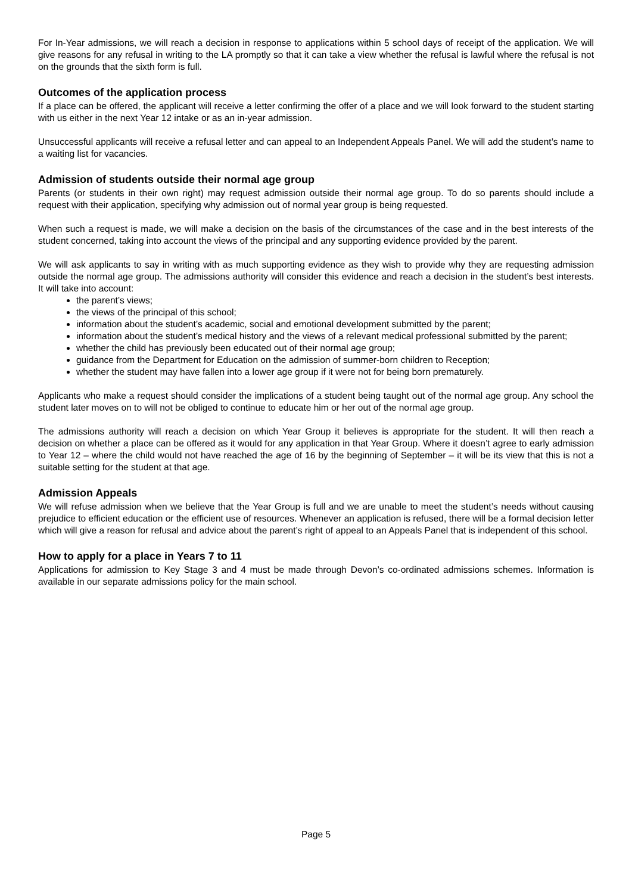For In-Year admissions, we will reach a decision in response to applications within 5 school days of receipt of the application. We will give reasons for any refusal in writing to the LA promptly so that it can take a view whether the refusal is lawful where the refusal is not on the grounds that the sixth form is full.
Outcomes of the application process
If a place can be offered, the applicant will receive a letter confirming the offer of a place and we will look forward to the student starting with us either in the next Year 12 intake or as an in-year admission.
Unsuccessful applicants will receive a refusal letter and can appeal to an Independent Appeals Panel. We will add the student’s name to a waiting list for vacancies.
Admission of students outside their normal age group
Parents (or students in their own right) may request admission outside their normal age group. To do so parents should include a request with their application, specifying why admission out of normal year group is being requested.
When such a request is made, we will make a decision on the basis of the circumstances of the case and in the best interests of the student concerned, taking into account the views of the principal and any supporting evidence provided by the parent.
We will ask applicants to say in writing with as much supporting evidence as they wish to provide why they are requesting admission outside the normal age group. The admissions authority will consider this evidence and reach a decision in the student’s best interests. It will take into account:
the parent’s views;
the views of the principal of this school;
information about the student’s academic, social and emotional development submitted by the parent;
information about the student’s medical history and the views of a relevant medical professional submitted by the parent;
whether the child has previously been educated out of their normal age group;
guidance from the Department for Education on the admission of summer-born children to Reception;
whether the student may have fallen into a lower age group if it were not for being born prematurely.
Applicants who make a request should consider the implications of a student being taught out of the normal age group. Any school the student later moves on to will not be obliged to continue to educate him or her out of the normal age group.
The admissions authority will reach a decision on which Year Group it believes is appropriate for the student. It will then reach a decision on whether a place can be offered as it would for any application in that Year Group. Where it doesn’t agree to early admission to Year 12 – where the child would not have reached the age of 16 by the beginning of September – it will be its view that this is not a suitable setting for the student at that age.
Admission Appeals
We will refuse admission when we believe that the Year Group is full and we are unable to meet the student’s needs without causing prejudice to efficient education or the efficient use of resources. Whenever an application is refused, there will be a formal decision letter which will give a reason for refusal and advice about the parent’s right of appeal to an Appeals Panel that is independent of this school.
How to apply for a place in Years 7 to 11
Applications for admission to Key Stage 3 and 4 must be made through Devon’s co-ordinated admissions schemes. Information is available in our separate admissions policy for the main school.
Page 5